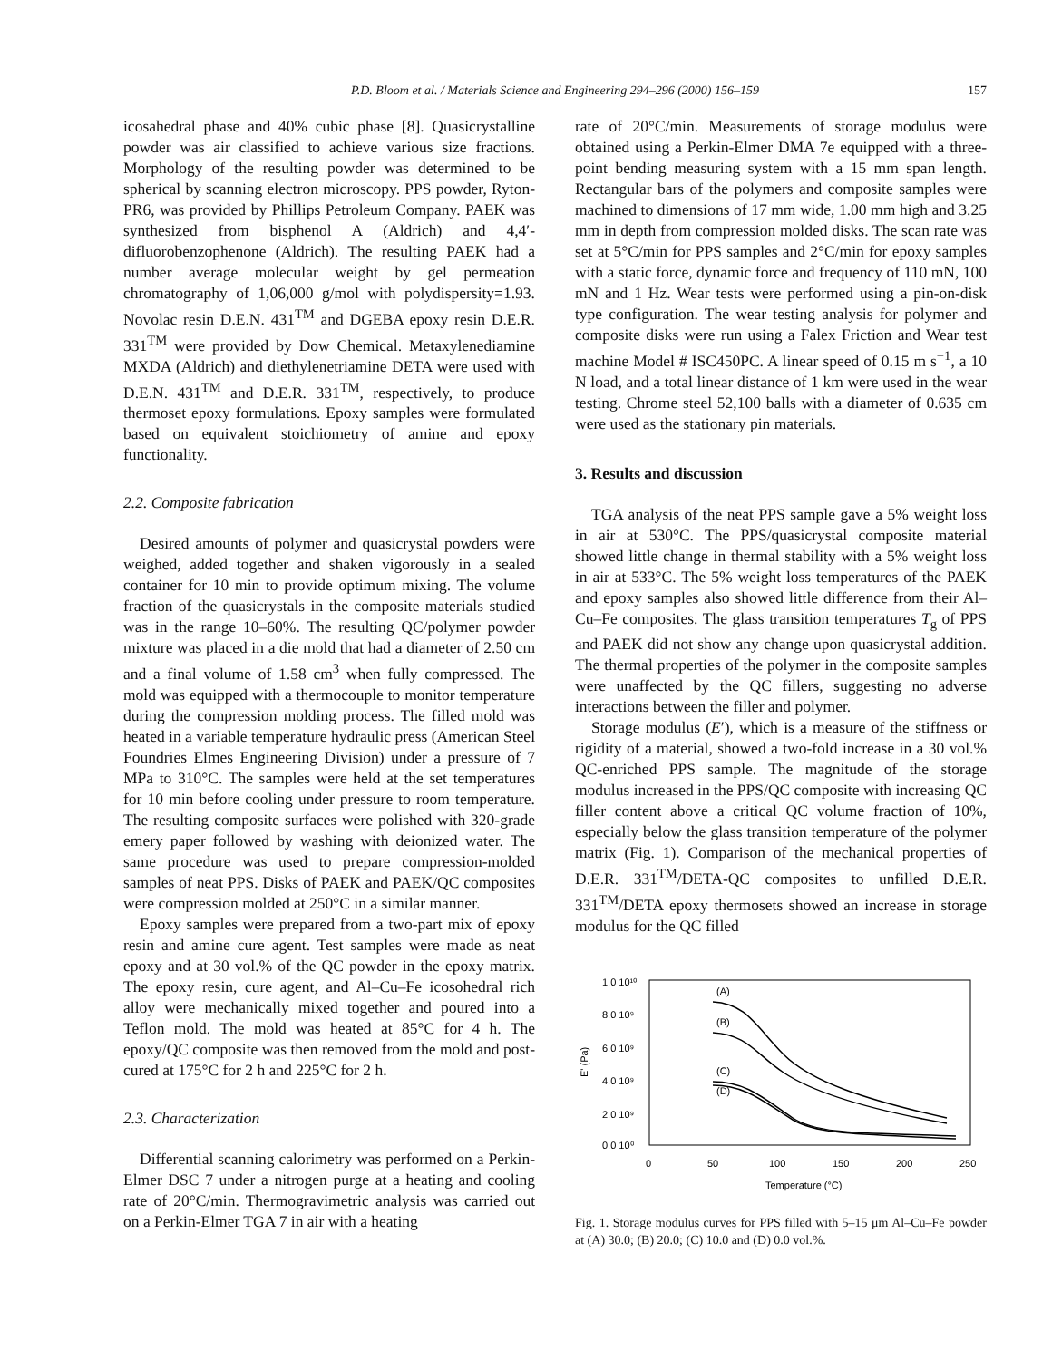P.D. Bloom et al. / Materials Science and Engineering 294–296 (2000) 156–159
157
icosahedral phase and 40% cubic phase [8]. Quasicrystalline powder was air classified to achieve various size fractions. Morphology of the resulting powder was determined to be spherical by scanning electron microscopy. PPS powder, Ryton-PR6, was provided by Phillips Petroleum Company. PAEK was synthesized from bisphenol A (Aldrich) and 4,4′-difluorobenzophenone (Aldrich). The resulting PAEK had a number average molecular weight by gel permeation chromatography of 1,06,000 g/mol with polydispersity=1.93. Novolac resin D.E.N. 431<sup>TM</sup> and DGEBA epoxy resin D.E.R. 331<sup>TM</sup> were provided by Dow Chemical. Metaxylenediamine MXDA (Aldrich) and diethylenetriamine DETA were used with D.E.N. 431<sup>TM</sup> and D.E.R. 331<sup>TM</sup>, respectively, to produce thermoset epoxy formulations. Epoxy samples were formulated based on equivalent stoichiometry of amine and epoxy functionality.
2.2. Composite fabrication
Desired amounts of polymer and quasicrystal powders were weighed, added together and shaken vigorously in a sealed container for 10 min to provide optimum mixing. The volume fraction of the quasicrystals in the composite materials studied was in the range 10–60%. The resulting QC/polymer powder mixture was placed in a die mold that had a diameter of 2.50 cm and a final volume of 1.58 cm<sup>3</sup> when fully compressed. The mold was equipped with a thermocouple to monitor temperature during the compression molding process. The filled mold was heated in a variable temperature hydraulic press (American Steel Foundries Elmes Engineering Division) under a pressure of 7 MPa to 310°C. The samples were held at the set temperatures for 10 min before cooling under pressure to room temperature. The resulting composite surfaces were polished with 320-grade emery paper followed by washing with deionized water. The same procedure was used to prepare compression-molded samples of neat PPS. Disks of PAEK and PAEK/QC composites were compression molded at 250°C in a similar manner.
Epoxy samples were prepared from a two-part mix of epoxy resin and amine cure agent. Test samples were made as neat epoxy and at 30 vol.% of the QC powder in the epoxy matrix. The epoxy resin, cure agent, and Al–Cu–Fe icosohedral rich alloy were mechanically mixed together and poured into a Teflon mold. The mold was heated at 85°C for 4 h. The epoxy/QC composite was then removed from the mold and post-cured at 175°C for 2 h and 225°C for 2 h.
2.3. Characterization
Differential scanning calorimetry was performed on a Perkin-Elmer DSC 7 under a nitrogen purge at a heating and cooling rate of 20°C/min. Thermogravimetric analysis was carried out on a Perkin-Elmer TGA 7 in air with a heating
rate of 20°C/min. Measurements of storage modulus were obtained using a Perkin-Elmer DMA 7e equipped with a three-point bending measuring system with a 15 mm span length. Rectangular bars of the polymers and composite samples were machined to dimensions of 17 mm wide, 1.00 mm high and 3.25 mm in depth from compression molded disks. The scan rate was set at 5°C/min for PPS samples and 2°C/min for epoxy samples with a static force, dynamic force and frequency of 110 mN, 100 mN and 1 Hz. Wear tests were performed using a pin-on-disk type configuration. The wear testing analysis for polymer and composite disks were run using a Falex Friction and Wear test machine Model # ISC450PC. A linear speed of 0.15 m s<sup>−1</sup>, a 10 N load, and a total linear distance of 1 km were used in the wear testing. Chrome steel 52,100 balls with a diameter of 0.635 cm were used as the stationary pin materials.
3. Results and discussion
TGA analysis of the neat PPS sample gave a 5% weight loss in air at 530°C. The PPS/quasicrystal composite material showed little change in thermal stability with a 5% weight loss in air at 533°C. The 5% weight loss temperatures of the PAEK and epoxy samples also showed little difference from their Al–Cu–Fe composites. The glass transition temperatures T<sub>g</sub> of PPS and PAEK did not show any change upon quasicrystal addition. The thermal properties of the polymer in the composite samples were unaffected by the QC fillers, suggesting no adverse interactions between the filler and polymer.
Storage modulus (E′), which is a measure of the stiffness or rigidity of a material, showed a two-fold increase in a 30 vol.% QC-enriched PPS sample. The magnitude of the storage modulus increased in the PPS/QC composite with increasing QC filler content above a critical QC volume fraction of 10%, especially below the glass transition temperature of the polymer matrix (Fig. 1). Comparison of the mechanical properties of D.E.R. 331<sup>TM</sup>/DETA-QC composites to unfilled D.E.R. 331<sup>TM</sup>/DETA epoxy thermosets showed an increase in storage modulus for the QC filled
1.0 10¹⁰
8.0 10⁹
6.0 10⁹
4.0 10⁹
2.0 10⁹
0.0 10⁰
0
50
100
150
200
250
Temperature (°C)
E' (Pa)
(A)
(B)
(C)
(D)
Fig. 1. Storage modulus curves for PPS filled with 5–15 μm Al–Cu–Fe powder at (A) 30.0; (B) 20.0; (C) 10.0 and (D) 0.0 vol.%.